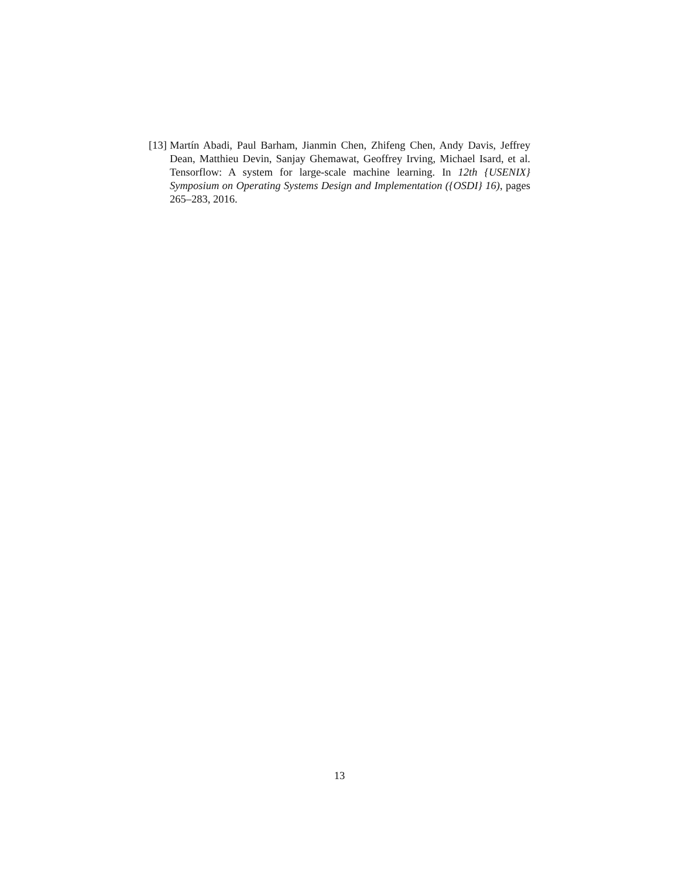[13]
Martín Abadi, Paul Barham, Jianmin Chen, Zhifeng Chen, Andy Davis, Jeffrey Dean, Matthieu Devin, Sanjay Ghemawat, Geoffrey Irving, Michael Isard, et al. Tensorflow: A system for large-scale machine learning. In 12th {USENIX} Symposium on Operating Systems Design and Implementation ({OSDI} 16), pages 265–283, 2016.
13